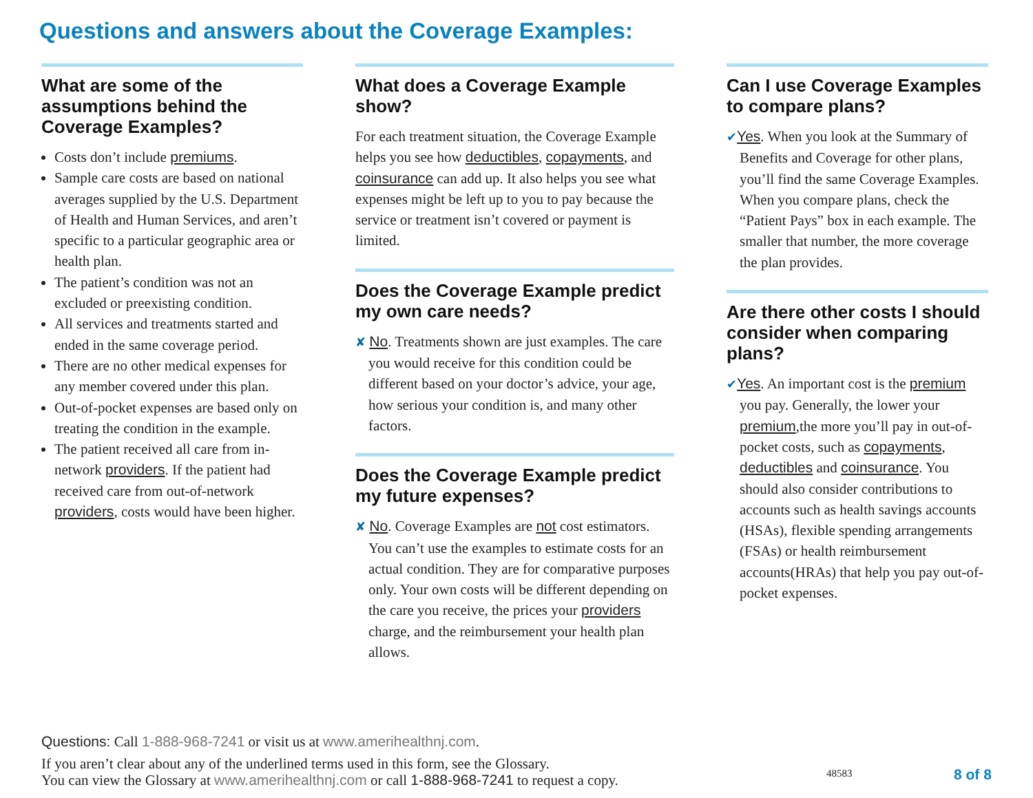Questions and answers about the Coverage Examples:
What are some of the assumptions behind the Coverage Examples?
Costs don’t include premiums.
Sample care costs are based on national averages supplied by the U.S. Department of Health and Human Services, and aren’t specific to a particular geographic area or health plan.
The patient’s condition was not an excluded or preexisting condition.
All services and treatments started and ended in the same coverage period.
There are no other medical expenses for any member covered under this plan.
Out-of-pocket expenses are based only on treating the condition in the example.
The patient received all care from in-network providers. If the patient had received care from out-of-network providers, costs would have been higher.
What does a Coverage Example show?
For each treatment situation, the Coverage Example helps you see how deductibles, copayments, and coinsurance can add up. It also helps you see what expenses might be left up to you to pay because the service or treatment isn’t covered or payment is limited.
Does the Coverage Example predict my own care needs?
✘ No. Treatments shown are just examples. The care you would receive for this condition could be different based on your doctor’s advice, your age, how serious your condition is, and many other factors.
Does the Coverage Example predict my future expenses?
✘ No. Coverage Examples are not cost estimators. You can’t use the examples to estimate costs for an actual condition. They are for comparative purposes only. Your own costs will be different depending on the care you receive, the prices your providers charge, and the reimbursement your health plan allows.
Can I use Coverage Examples to compare plans?
✔Yes. When you look at the Summary of Benefits and Coverage for other plans, you’ll find the same Coverage Examples. When you compare plans, check the “Patient Pays” box in each example. The smaller that number, the more coverage the plan provides.
Are there other costs I should consider when comparing plans?
✔Yes. An important cost is the premium you pay. Generally, the lower your premium,the more you’ll pay in out-of-pocket costs, such as copayments, deductibles and coinsurance. You should also consider contributions to accounts such as health savings accounts (HSAs), flexible spending arrangements (FSAs) or health reimbursement accounts(HRAs) that help you pay out-of-pocket expenses.
Questions: Call 1-888-968-7241 or visit us at www.amerihealthnj.com.
If you aren’t clear about any of the underlined terms used in this form, see the Glossary.
You can view the Glossary at www.amerihealthnj.com or call 1-888-968-7241 to request a copy.
48583
8 of 8